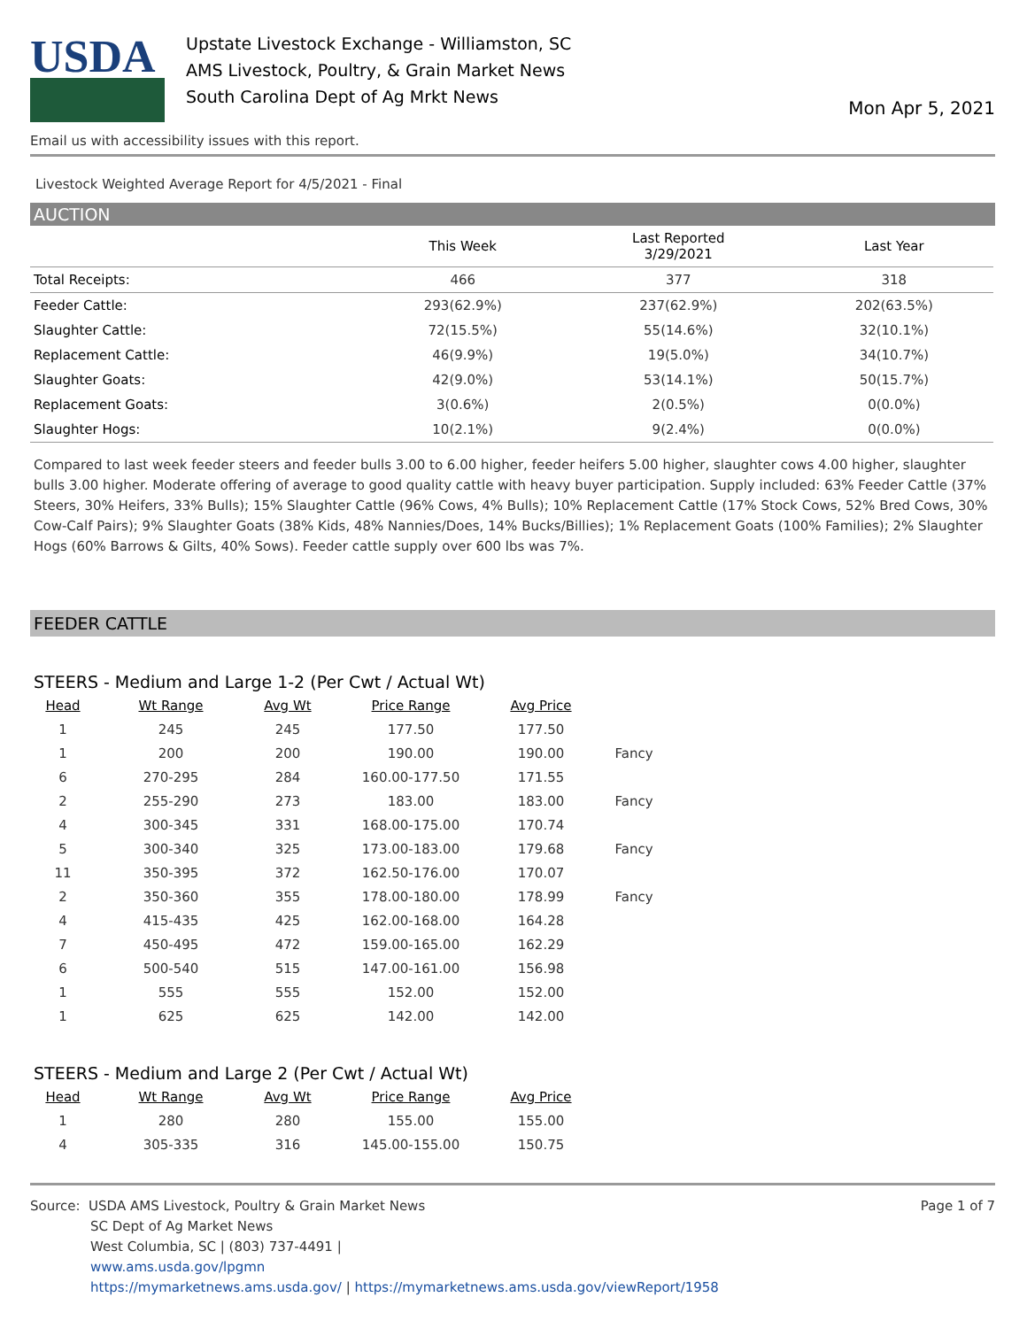USDA
Upstate Livestock Exchange - Williamston, SC
AMS Livestock, Poultry, & Grain Market News
South Carolina Dept of Ag Mrkt News
Mon Apr 5, 2021
Email us with accessibility issues with this report.
Livestock Weighted Average Report for 4/5/2021 - Final
AUCTION
| | This Week | Last Reported 3/29/2021 | Last Year |
| --- | --- | --- | --- |
| Total Receipts: | 466 | 377 | 318 |
| Feeder Cattle: | 293(62.9%) | 237(62.9%) | 202(63.5%) |
| Slaughter Cattle: | 72(15.5%) | 55(14.6%) | 32(10.1%) |
| Replacement Cattle: | 46(9.9%) | 19(5.0%) | 34(10.7%) |
| Slaughter Goats: | 42(9.0%) | 53(14.1%) | 50(15.7%) |
| Replacement Goats: | 3(0.6%) | 2(0.5%) | 0(0.0%) |
| Slaughter Hogs: | 10(2.1%) | 9(2.4%) | 0(0.0%) |
Compared to last week feeder steers and feeder bulls 3.00 to 6.00 higher, feeder heifers 5.00 higher, slaughter cows 4.00 higher, slaughter bulls 3.00 higher. Moderate offering of average to good quality cattle with heavy buyer participation. Supply included: 63% Feeder Cattle (37% Steers, 30% Heifers, 33% Bulls); 15% Slaughter Cattle (96% Cows, 4% Bulls); 10% Replacement Cattle (17% Stock Cows, 52% Bred Cows, 30% Cow-Calf Pairs); 9% Slaughter Goats (38% Kids, 48% Nannies/Does, 14% Bucks/Billies); 1% Replacement Goats (100% Families); 2% Slaughter Hogs (60% Barrows & Gilts, 40% Sows). Feeder cattle supply over 600 lbs was 7%.
FEEDER CATTLE
STEERS - Medium and Large 1-2 (Per Cwt / Actual Wt)
| Head | Wt Range | Avg Wt | Price Range | Avg Price | |
| --- | --- | --- | --- | --- | --- |
| 1 | 245 | 245 | 177.50 | 177.50 | |
| 1 | 200 | 200 | 190.00 | 190.00 | Fancy |
| 6 | 270-295 | 284 | 160.00-177.50 | 171.55 | |
| 2 | 255-290 | 273 | 183.00 | 183.00 | Fancy |
| 4 | 300-345 | 331 | 168.00-175.00 | 170.74 | |
| 5 | 300-340 | 325 | 173.00-183.00 | 179.68 | Fancy |
| 11 | 350-395 | 372 | 162.50-176.00 | 170.07 | |
| 2 | 350-360 | 355 | 178.00-180.00 | 178.99 | Fancy |
| 4 | 415-435 | 425 | 162.00-168.00 | 164.28 | |
| 7 | 450-495 | 472 | 159.00-165.00 | 162.29 | |
| 6 | 500-540 | 515 | 147.00-161.00 | 156.98 | |
| 1 | 555 | 555 | 152.00 | 152.00 | |
| 1 | 625 | 625 | 142.00 | 142.00 | |
STEERS - Medium and Large 2 (Per Cwt / Actual Wt)
| Head | Wt Range | Avg Wt | Price Range | Avg Price |
| --- | --- | --- | --- | --- |
| 1 | 280 | 280 | 155.00 | 155.00 |
| 4 | 305-335 | 316 | 145.00-155.00 | 150.75 |
Source: USDA AMS Livestock, Poultry & Grain Market News
SC Dept of Ag Market News
West Columbia, SC | (803) 737-4491 |
www.ams.usda.gov/lpgmn
https://mymarketnews.ams.usda.gov/ | https://mymarketnews.ams.usda.gov/viewReport/1958
Page 1 of 7